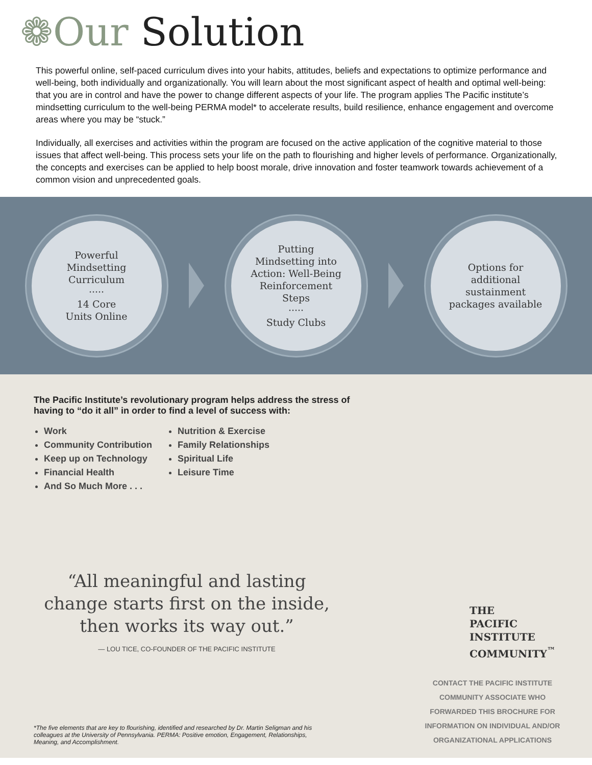❁Our Solution
This powerful online, self-paced curriculum dives into your habits, attitudes, beliefs and expectations to optimize performance and well-being, both individually and organizationally. You will learn about the most significant aspect of health and optimal well-being: that you are in control and have the power to change different aspects of your life. The program applies The Pacific institute’s mindsetting curriculum to the well-being PERMA model* to accelerate results, build resilience, enhance engagement and overcome areas where you may be “stuck.”
Individually, all exercises and activities within the program are focused on the active application of the cognitive material to those issues that affect well-being. This process sets your life on the path to flourishing and higher levels of performance. Organizationally, the concepts and exercises can be applied to help boost morale, drive innovation and foster teamwork towards achievement of a common vision and unprecedented goals.
Powerful
Mindsetting
Curriculum
·····
14 Core
Units Online
Putting
Mindsetting into
Action: Well-Being
Reinforcement
Steps
·····
Study Clubs
Options for
additional
sustainment
packages available
The Pacific Institute’s revolutionary program helps address the stress of
having to “do it all” in order to find a level of success with:
Work
Community Contribution
Keep up on Technology
Financial Health
And So Much More . . .
Nutrition & Exercise
Family Relationships
Spiritual Life
Leisure Time
“All meaningful and lasting change starts first on the inside, then works its way out.”
— LOU TICE, CO-FOUNDER OF THE PACIFIC INSTITUTE
*The five elements that are key to flourishing, identified and researched by Dr. Martin Seligman and his colleagues at the University of Pennsylvania. PERMA: Positive emotion, Engagement, Relationships, Meaning, and Accomplishment.
THE
PACIFIC
INSTITUTE
COMMUNITY<sup>™</sup>
CONTACT THE PACIFIC INSTITUTE COMMUNITY ASSOCIATE WHO FORWARDED THIS BROCHURE FOR INFORMATION ON INDIVIDUAL AND/OR ORGANIZATIONAL APPLICATIONS